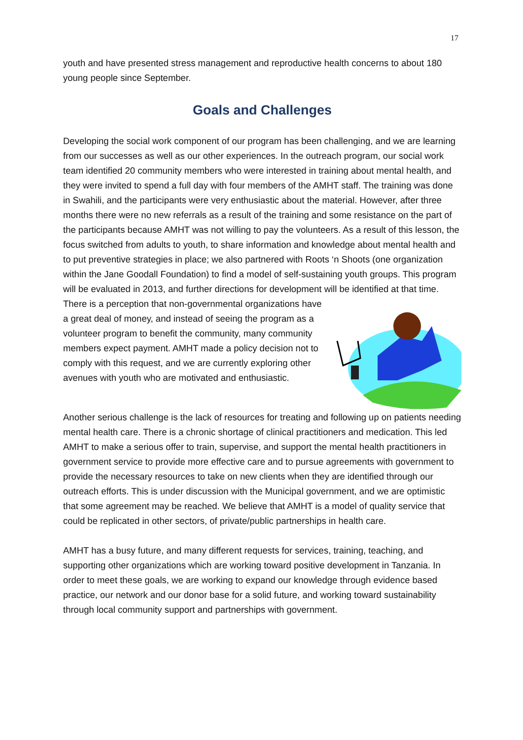17
youth and have presented stress management and reproductive health concerns to about 180 young people since September.
Goals and Challenges
Developing the social work component of our program has been challenging, and we are learning from our successes as well as our other experiences. In the outreach program, our social work team identified 20 community members who were interested in training about mental health, and they were invited to spend a full day with four members of the AMHT staff. The training was done in Swahili, and the participants were very enthusiastic about the material. However, after three months there were no new referrals as a result of the training and some resistance on the part of the participants because AMHT was not willing to pay the volunteers. As a result of this lesson, the focus switched from adults to youth, to share information and knowledge about mental health and to put preventive strategies in place; we also partnered with Roots ‘n Shoots (one organization within the Jane Goodall Foundation) to find a model of self-sustaining youth groups. This program will be evaluated in 2013, and further directions for development will be identified at that time. There is a perception that non-governmental organizations have a great deal of money, and instead of seeing the program as a volunteer program to benefit the community, many community members expect payment. AMHT made a policy decision not to comply with this request, and we are currently exploring other avenues with youth who are motivated and enthusiastic.
Another serious challenge is the lack of resources for treating and following up on patients needing mental health care. There is a chronic shortage of clinical practitioners and medication. This led AMHT to make a serious offer to train, supervise, and support the mental health practitioners in government service to provide more effective care and to pursue agreements with government to provide the necessary resources to take on new clients when they are identified through our outreach efforts. This is under discussion with the Municipal government, and we are optimistic that some agreement may be reached. We believe that AMHT is a model of quality service that could be replicated in other sectors, of private/public partnerships in health care.
AMHT has a busy future, and many different requests for services, training, teaching, and supporting other organizations which are working toward positive development in Tanzania. In order to meet these goals, we are working to expand our knowledge through evidence based practice, our network and our donor base for a solid future, and working toward sustainability through local community support and partnerships with government.